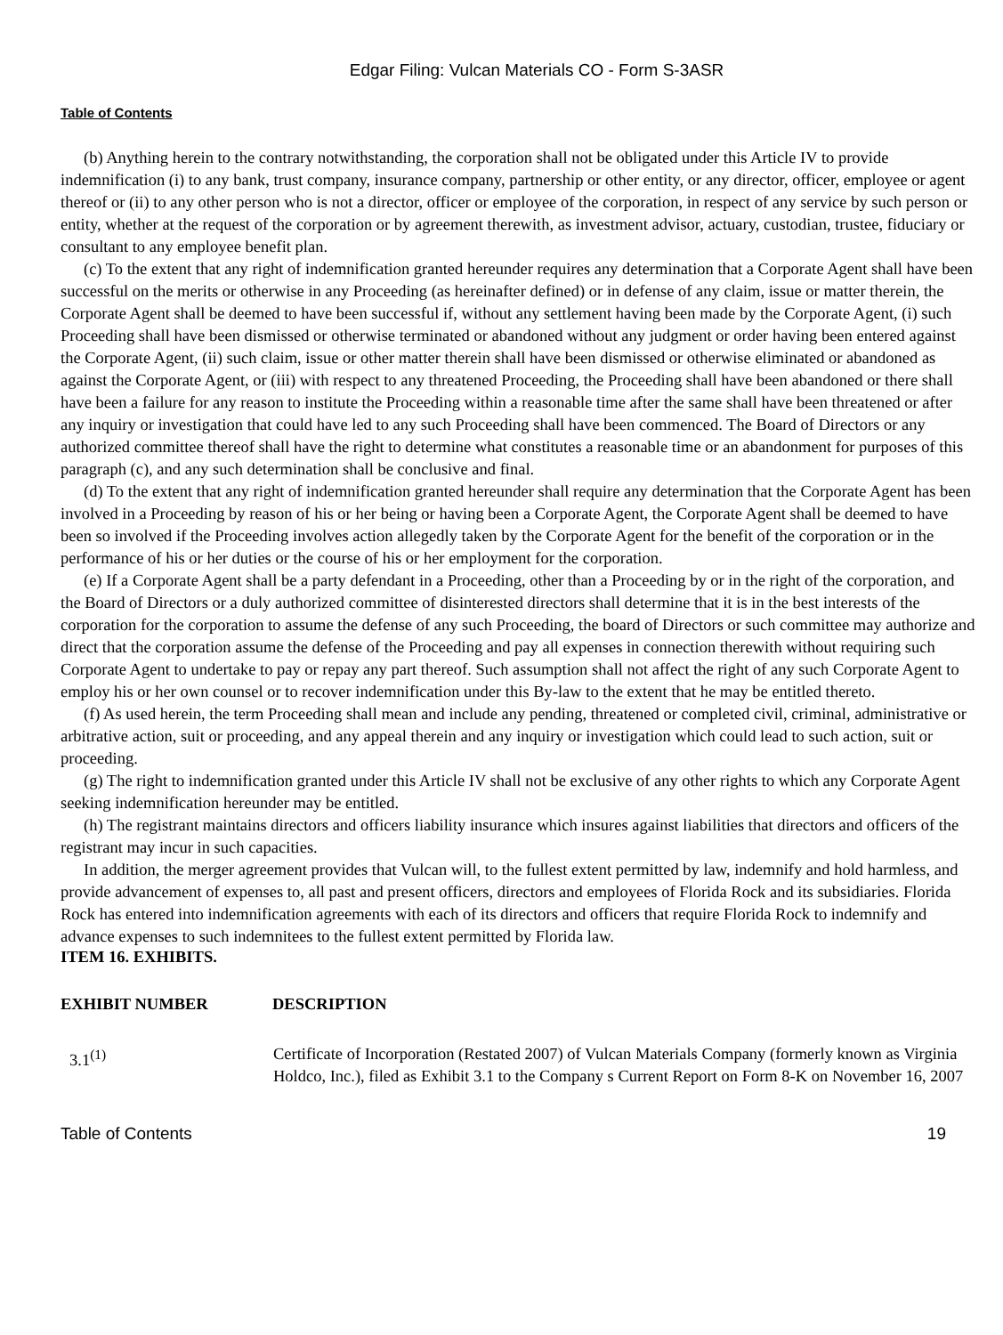Edgar Filing: Vulcan Materials CO - Form S-3ASR
Table of Contents
(b) Anything herein to the contrary notwithstanding, the corporation shall not be obligated under this Article IV to provide indemnification (i) to any bank, trust company, insurance company, partnership or other entity, or any director, officer, employee or agent thereof or (ii) to any other person who is not a director, officer or employee of the corporation, in respect of any service by such person or entity, whether at the request of the corporation or by agreement therewith, as investment advisor, actuary, custodian, trustee, fiduciary or consultant to any employee benefit plan.
(c) To the extent that any right of indemnification granted hereunder requires any determination that a Corporate Agent shall have been successful on the merits or otherwise in any Proceeding (as hereinafter defined) or in defense of any claim, issue or matter therein, the Corporate Agent shall be deemed to have been successful if, without any settlement having been made by the Corporate Agent, (i) such Proceeding shall have been dismissed or otherwise terminated or abandoned without any judgment or order having been entered against the Corporate Agent, (ii) such claim, issue or other matter therein shall have been dismissed or otherwise eliminated or abandoned as against the Corporate Agent, or (iii) with respect to any threatened Proceeding, the Proceeding shall have been abandoned or there shall have been a failure for any reason to institute the Proceeding within a reasonable time after the same shall have been threatened or after any inquiry or investigation that could have led to any such Proceeding shall have been commenced. The Board of Directors or any authorized committee thereof shall have the right to determine what constitutes a reasonable time or an abandonment for purposes of this paragraph (c), and any such determination shall be conclusive and final.
(d) To the extent that any right of indemnification granted hereunder shall require any determination that the Corporate Agent has been involved in a Proceeding by reason of his or her being or having been a Corporate Agent, the Corporate Agent shall be deemed to have been so involved if the Proceeding involves action allegedly taken by the Corporate Agent for the benefit of the corporation or in the performance of his or her duties or the course of his or her employment for the corporation.
(e) If a Corporate Agent shall be a party defendant in a Proceeding, other than a Proceeding by or in the right of the corporation, and the Board of Directors or a duly authorized committee of disinterested directors shall determine that it is in the best interests of the corporation for the corporation to assume the defense of any such Proceeding, the board of Directors or such committee may authorize and direct that the corporation assume the defense of the Proceeding and pay all expenses in connection therewith without requiring such Corporate Agent to undertake to pay or repay any part thereof. Such assumption shall not affect the right of any such Corporate Agent to employ his or her own counsel or to recover indemnification under this By-law to the extent that he may be entitled thereto.
(f) As used herein, the term Proceeding shall mean and include any pending, threatened or completed civil, criminal, administrative or arbitrative action, suit or proceeding, and any appeal therein and any inquiry or investigation which could lead to such action, suit or proceeding.
(g) The right to indemnification granted under this Article IV shall not be exclusive of any other rights to which any Corporate Agent seeking indemnification hereunder may be entitled.
(h) The registrant maintains directors and officers liability insurance which insures against liabilities that directors and officers of the registrant may incur in such capacities.
In addition, the merger agreement provides that Vulcan will, to the fullest extent permitted by law, indemnify and hold harmless, and provide advancement of expenses to, all past and present officers, directors and employees of Florida Rock and its subsidiaries. Florida Rock has entered into indemnification agreements with each of its directors and officers that require Florida Rock to indemnify and advance expenses to such indemnitees to the fullest extent permitted by Florida law.
ITEM 16. EXHIBITS.
| EXHIBIT NUMBER | DESCRIPTION |
| --- | --- |
| 3.1<sup>(1)</sup> | Certificate of Incorporation (Restated 2007) of Vulcan Materials Company (formerly known as Virginia Holdco, Inc.), filed as Exhibit 3.1 to the Company s Current Report on Form 8-K on November 16, 2007 |
Table of Contents 19